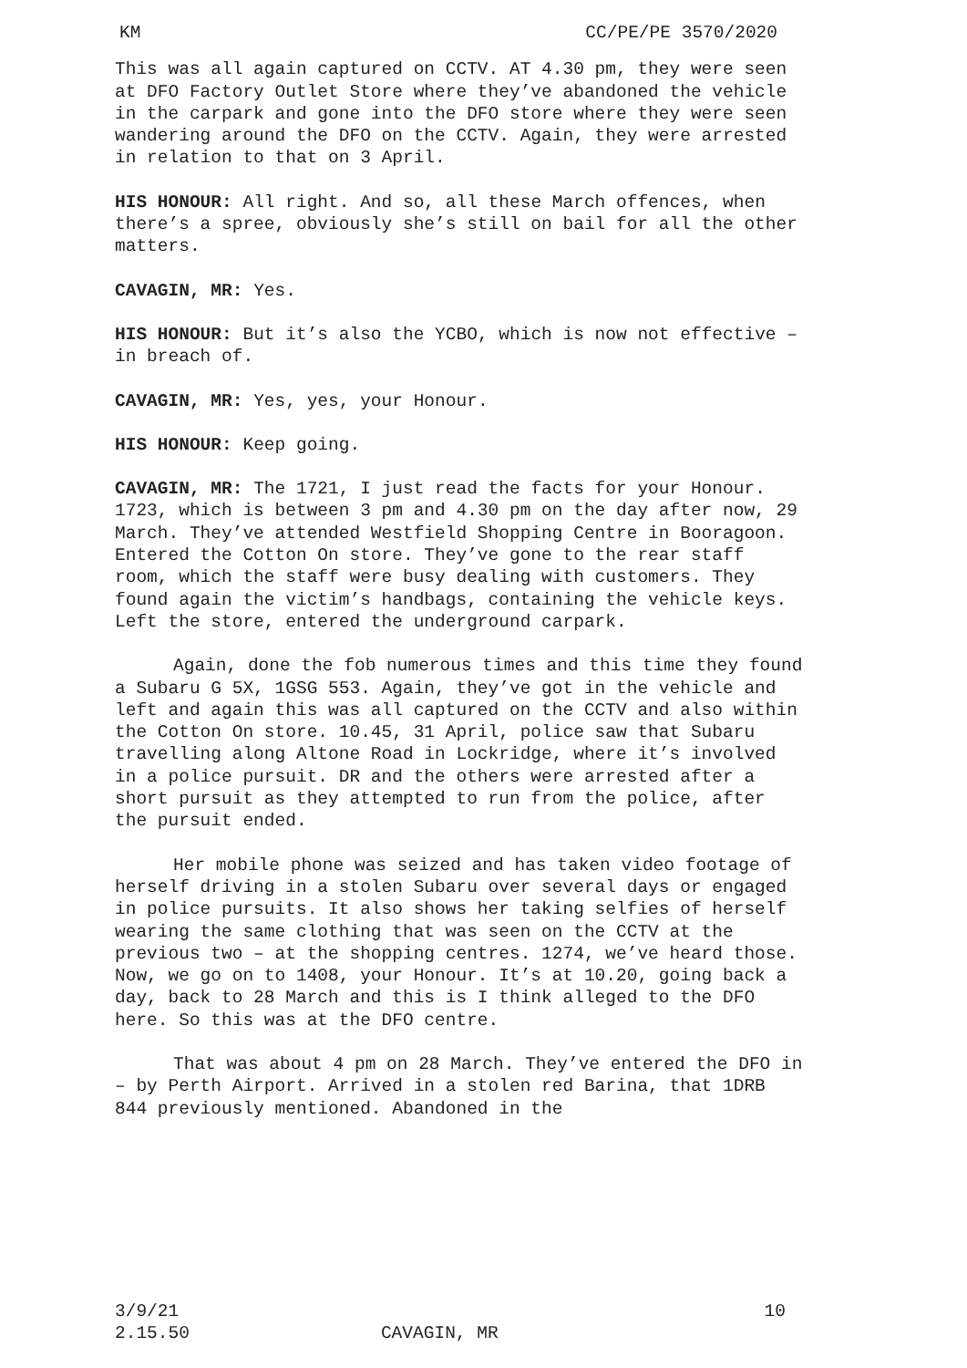KM CC/PE/PE 3570/2020
This was all again captured on CCTV. AT 4.30 pm, they were seen at DFO Factory Outlet Store where they’ve abandoned the vehicle in the carpark and gone into the DFO store where they were seen wandering around the DFO on the CCTV. Again, they were arrested in relation to that on 3 April.
HIS HONOUR: All right. And so, all these March offences, when there’s a spree, obviously she’s still on bail for all the other matters.
CAVAGIN, MR: Yes.
HIS HONOUR: But it’s also the YCBO, which is now not effective – in breach of.
CAVAGIN, MR: Yes, yes, your Honour.
HIS HONOUR: Keep going.
CAVAGIN, MR: The 1721, I just read the facts for your Honour. 1723, which is between 3 pm and 4.30 pm on the day after now, 29 March. They’ve attended Westfield Shopping Centre in Booragoon. Entered the Cotton On store. They’ve gone to the rear staff room, which the staff were busy dealing with customers. They found again the victim’s handbags, containing the vehicle keys. Left the store, entered the underground carpark.
Again, done the fob numerous times and this time they found a Subaru G 5X, 1GSG 553. Again, they’ve got in the vehicle and left and again this was all captured on the CCTV and also within the Cotton On store. 10.45, 31 April, police saw that Subaru travelling along Altone Road in Lockridge, where it’s involved in a police pursuit. DR and the others were arrested after a short pursuit as they attempted to run from the police, after the pursuit ended.
Her mobile phone was seized and has taken video footage of herself driving in a stolen Subaru over several days or engaged in police pursuits. It also shows her taking selfies of herself wearing the same clothing that was seen on the CCTV at the previous two – at the shopping centres. 1274, we’ve heard those. Now, we go on to 1408, your Honour. It’s at 10.20, going back a day, back to 28 March and this is I think alleged to the DFO here. So this was at the DFO centre.
That was about 4 pm on 28 March. They’ve entered the DFO in – by Perth Airport. Arrived in a stolen red Barina, that 1DRB 844 previously mentioned. Abandoned in the
3/9/21 10
2.15.50 CAVAGIN, MR